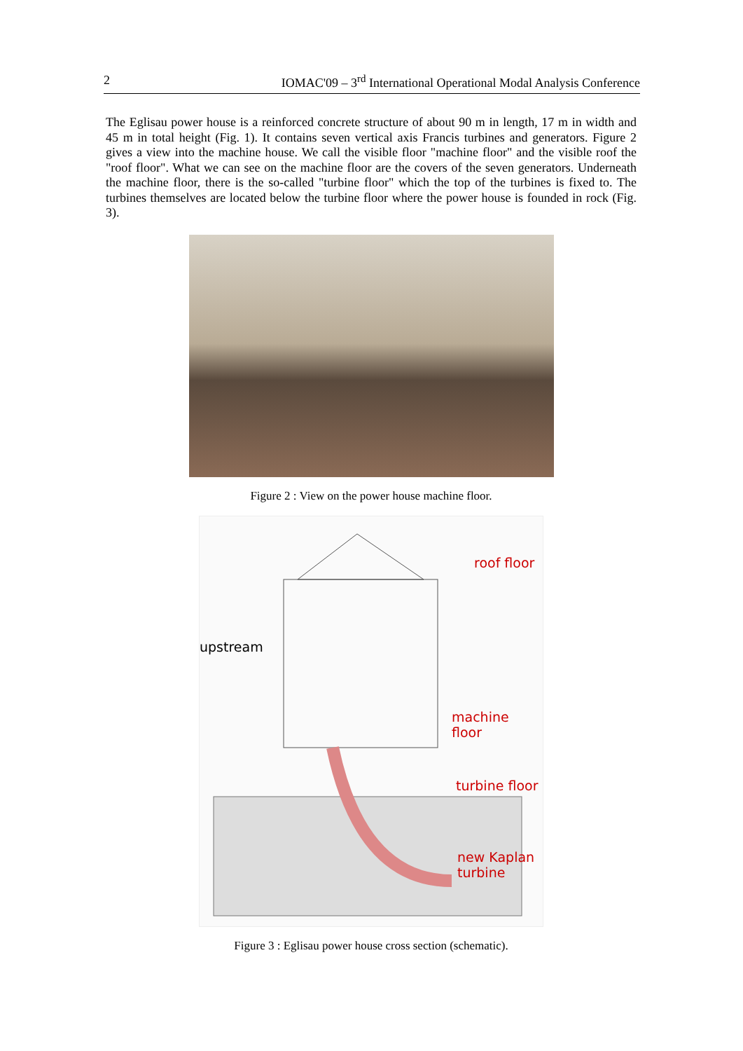2 IOMAC'09 – 3<sup>rd</sup> International Operational Modal Analysis Conference
The Eglisau power house is a reinforced concrete structure of about 90 m in length, 17 m in width and 45 m in total height (Fig. 1). It contains seven vertical axis Francis turbines and generators. Figure 2 gives a view into the machine house. We call the visible floor "machine floor" and the visible roof the "roof floor". What we can see on the machine floor are the covers of the seven generators. Underneath the machine floor, there is the so-called "turbine floor" which the top of the turbines is fixed to. The turbines themselves are located below the turbine floor where the power house is founded in rock (Fig. 3).
Figure 2 : View on the power house machine floor.
roof floor
upstream
machine floor
turbine floor
new Kaplan
turbine
Figure 3 : Eglisau power house cross section (schematic).